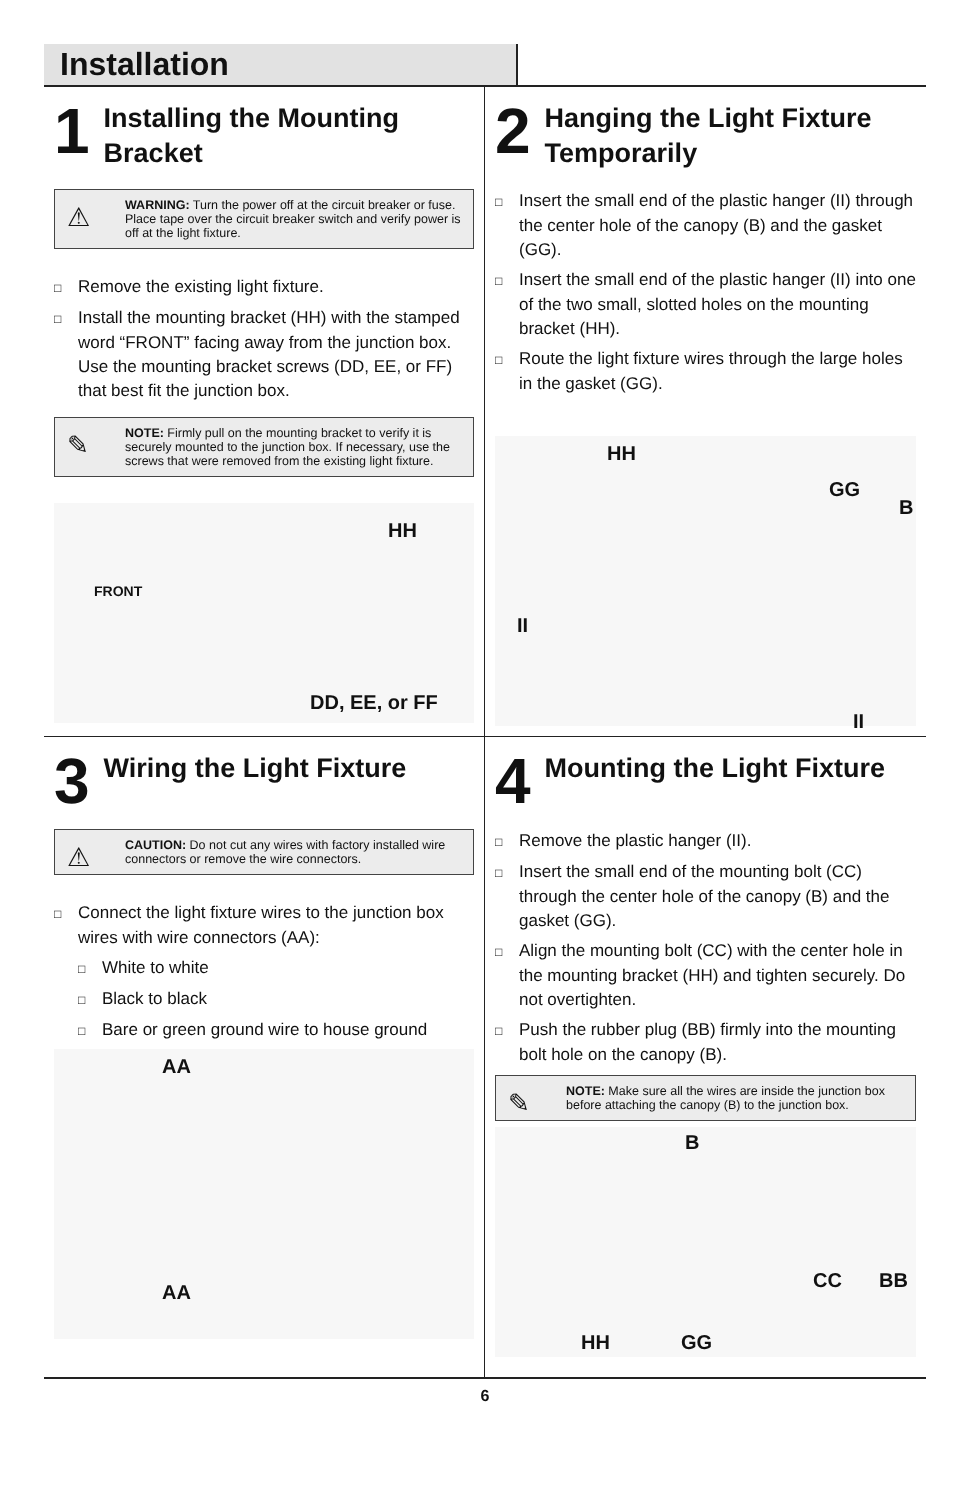Installation
1
Installing the Mounting Bracket
⚠ WARNING: Turn the power off at the circuit breaker or fuse. Place tape over the circuit breaker switch and verify power is off at the light fixture.
□ Remove the existing light fixture.
□ Install the mounting bracket (HH) with the stamped word “FRONT” facing away from the junction box. Use the mounting bracket screws (DD, EE, or FF) that best fit the junction box.
✎ NOTE: Firmly pull on the mounting bracket to verify it is securely mounted to the junction box. If necessary, use the screws that were removed from the existing light fixture.
FRONT
HH
DD, EE, or FF
2
Hanging the Light Fixture Temporarily
□ Insert the small end of the plastic hanger (II) through the center hole of the canopy (B) and the gasket (GG).
□ Insert the small end of the plastic hanger (II) into one of the two small, slotted holes on the mounting bracket (HH).
□ Route the light fixture wires through the large holes in the gasket (GG).
HH
GG
B
II
II
3
Wiring the Light Fixture
⚠ CAUTION: Do not cut any wires with factory installed wire connectors or remove the wire connectors.
□ Connect the light fixture wires to the junction box wires with wire connectors (AA):
□ White to white
□ Black to black
□ Bare or green ground wire to house ground
AA
AA
4
Mounting the Light Fixture
□ Remove the plastic hanger (II).
□ Insert the small end of the mounting bolt (CC) through the center hole of the canopy (B) and the gasket (GG).
□ Align the mounting bolt (CC) with the center hole in the mounting bracket (HH) and tighten securely. Do not overtighten.
□ Push the rubber plug (BB) firmly into the mounting bolt hole on the canopy (B).
✎ NOTE: Make sure all the wires are inside the junction box before attaching the canopy (B) to the junction box.
B
CC BB
HH GG
6